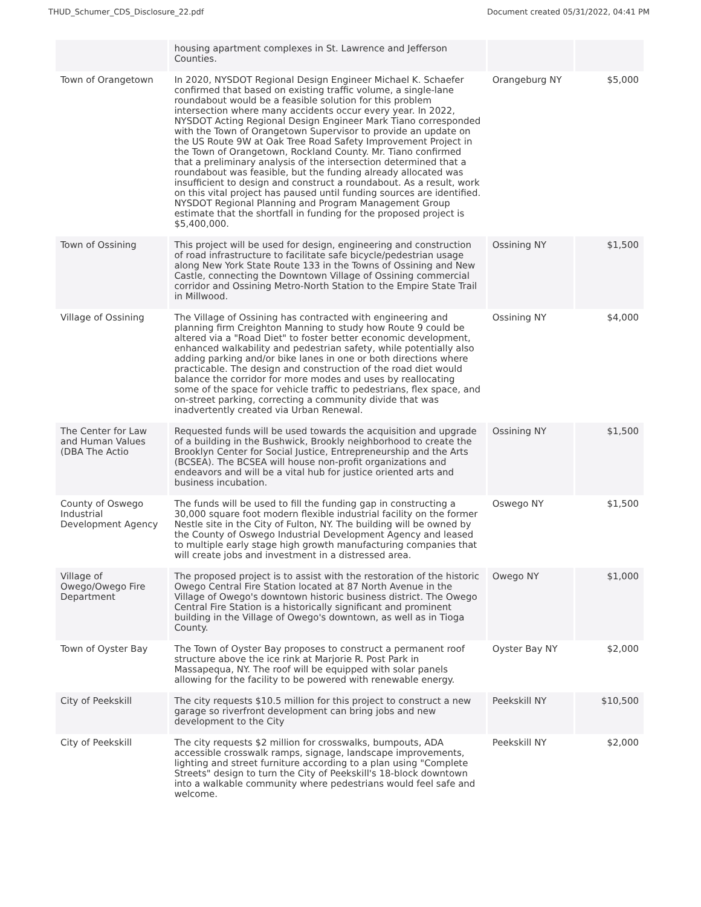THUD_Schumer_CDS_Disclosure_22.pdf Document created 05/31/2022, 04:41 PM
| | housing apartment complexes in St. Lawrence and Jefferson Counties. | | |
| Town of Orangetown | In 2020, NYSDOT Regional Design Engineer Michael K. Schaefer confirmed that based on existing traffic volume, a single-lane roundabout would be a feasible solution for this problem intersection where many accidents occur every year. In 2022, NYSDOT Acting Regional Design Engineer Mark Tiano corresponded with the Town of Orangetown Supervisor to provide an update on the US Route 9W at Oak Tree Road Safety Improvement Project in the Town of Orangetown, Rockland County. Mr. Tiano confirmed that a preliminary analysis of the intersection determined that a roundabout was feasible, but the funding already allocated was insufficient to design and construct a roundabout. As a result, work on this vital project has paused until funding sources are identified. NYSDOT Regional Planning and Program Management Group estimate that the shortfall in funding for the proposed project is $5,400,000. | Orangeburg NY | $5,000 |
| Town of Ossining | This project will be used for design, engineering and construction of road infrastructure to facilitate safe bicycle/pedestrian usage along New York State Route 133 in the Towns of Ossining and New Castle, connecting the Downtown Village of Ossining commercial corridor and Ossining Metro-North Station to the Empire State Trail in Millwood. | Ossining NY | $1,500 |
| Village of Ossining | The Village of Ossining has contracted with engineering and planning firm Creighton Manning to study how Route 9 could be altered via a "Road Diet" to foster better economic development, enhanced walkability and pedestrian safety, while potentially also adding parking and/or bike lanes in one or both directions where practicable. The design and construction of the road diet would balance the corridor for more modes and uses by reallocating some of the space for vehicle traffic to pedestrians, flex space, and on-street parking, correcting a community divide that was inadvertently created via Urban Renewal. | Ossining NY | $4,000 |
| The Center for Law and Human Values (DBA The Actio | Requested funds will be used towards the acquisition and upgrade of a building in the Bushwick, Brookly neighborhood to create the Brooklyn Center for Social Justice, Entrepreneurship and the Arts (BCSEA). The BCSEA will house non-profit organizations and endeavors and will be a vital hub for justice oriented arts and business incubation. | Ossining NY | $1,500 |
| County of Oswego Industrial Development Agency | The funds will be used to fill the funding gap in constructing a 30,000 square foot modern flexible industrial facility on the former Nestle site in the City of Fulton, NY. The building will be owned by the County of Oswego Industrial Development Agency and leased to multiple early stage high growth manufacturing companies that will create jobs and investment in a distressed area. | Oswego NY | $1,500 |
| Village of Owego/Owego Fire Department | The proposed project is to assist with the restoration of the historic Owego Central Fire Station located at 87 North Avenue in the Village of Owego's downtown historic business district. The Owego Central Fire Station is a historically significant and prominent building in the Village of Owego's downtown, as well as in Tioga County. | Owego NY | $1,000 |
| Town of Oyster Bay | The Town of Oyster Bay proposes to construct a permanent roof structure above the ice rink at Marjorie R. Post Park in Massapequa, NY. The roof will be equipped with solar panels allowing for the facility to be powered with renewable energy. | Oyster Bay NY | $2,000 |
| City of Peekskill | The city requests $10.5 million for this project to construct a new garage so riverfront development can bring jobs and new development to the City | Peekskill NY | $10,500 |
| City of Peekskill | The city requests $2 million for crosswalks, bumpouts, ADA accessible crosswalk ramps, signage, landscape improvements, lighting and street furniture according to a plan using "Complete Streets" design to turn the City of Peekskill's 18-block downtown into a walkable community where pedestrians would feel safe and welcome. | Peekskill NY | $2,000 |